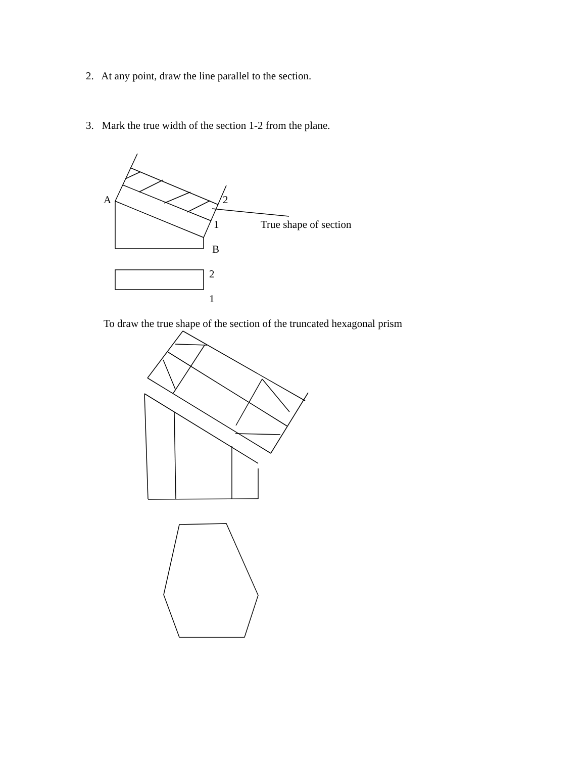2. At any point, draw the line parallel to the section.
3. Mark the true width of the section 1-2 from the plane.
A 2
1 True shape of section
B
2
1
To draw the true shape of the section of the truncated hexagonal prism